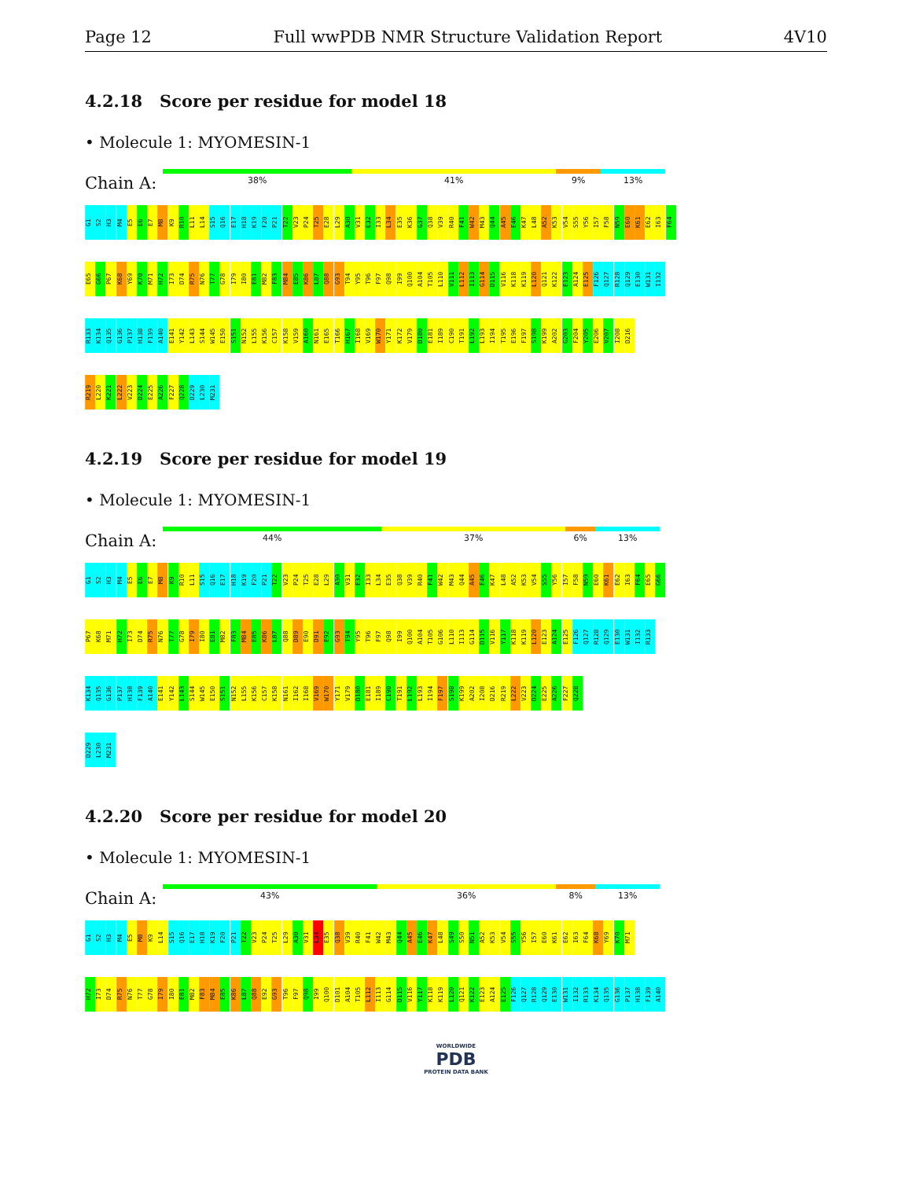Page 12 Full wwPDB NMR Structure Validation Report 4V10
4.2.18 Score per residue for model 18
• Molecule 1: MYOMESIN-1
Chain A:
38% 41% 9% 13%
G1
S2
H3
M4
E5
E6
E7
M8
K9
R10
L11
L14
S15
Q16
E17
H18
K19
F20
P21
T22
V23
P24
T25
E28
L29
A30
V31
E32
I33
L34
E35
K36
G37
Q38
V39
R40
F41
W42
M43
Q44
A45
E46
K47
L48
A52
K53
V54
S55
Y56
I57
F58
N59
E60
K61
E62
I63
F64
E65
G66
P67
K68
Y69
K70
M71
H72
I73
D74
R75
N76
T77
G78
I79
I80
E81
M82
F83
M84
E85
K86
L87
Q88
G93
T94
Y95
T96
F97
Q98
I99
Q100
A104
T105
L110
V111
L112
I113
G114
D115
V116
K118
K119
L120
Q121
K122
E123
A124
E125
F126
Q127
R128
Q129
E130
W131
I132
R133
K134
Q135
G136
P137
H138
F139
A140
E141
Y142
L143
S144
W145
E150
S151
N152
L155
K156
C157
K158
V159
A160
N161
E165
T166
H167
I168
V169
W170
Y171
K172
V179
D180
E181
I189
C190
T191
L192
L193
I194
T195
E196
F197
S198
K199
A202
G203
F204
Y205
E206
V207
I208
D216
R219
L220
K221
L222
V223
D224
E225
A226
F227
Q228
D229
L230
M231
4.2.19 Score per residue for model 19
• Molecule 1: MYOMESIN-1
Chain A:
44% 37% 6% 13%
G1
S2
H3
M4
E5
E6
E7
M8
K9
R10
L11
S15
Q16
E17
H18
K19
F20
P21
T22
V23
P24
T25
E28
L29
A30
V31
E32
I33
L34
E35
Q38
V39
R40
F41
W42
M43
Q44
A45
E46
K47
L48
A52
K53
V54
S55
Y56
I57
F58
N59
E60
K61
E62
I63
F64
E65
G66
P67
K68
M71
H72
I73
D74
R75
N76
T77
G78
I79
I80
E81
M82
F83
M84
E85
K86
L87
Q88
D89
E90
D91
E92
G93
T94
Y95
T96
F97
Q98
I99
Q100
A104
T105
G106
L110
I113
G114
D115
V116
Y117
K118
K119
L120
E123
A124
E125
F126
Q127
R128
Q129
E130
W131
I132
R133
K134
Q135
G136
P137
H138
F139
A140
E141
Y142
L143
S144
W145
E150
S151
N152
L155
K156
C157
K158
N161
I162
I168
V169
W170
Y171
V179
D180
E181
I189
C190
T191
L192
L193
I194
F197
S198
K199
A202
I208
D216
R219
L222
V223
D224
E225
A226
F227
Q228
D229
L230
M231
4.2.20 Score per residue for model 20
• Molecule 1: MYOMESIN-1
Chain A:
43% 36% 8% 13%
G1
S2
H3
M4
E5
M8
K9
L14
S15
Q16
E17
H18
K19
F20
P21
T22
V23
P24
T25
L29
A30
V31
L34
E35
Q38
V39
R40
F41
W42
M43
Q44
A45
E46
K47
L48
S49
S50
N51
A52
K53
V54
S55
Y56
I57
E60
K61
E62
I63
F64
K68
Y69
K70
M71
H72
I73
D74
R75
N76
T77
G78
I79
I80
E81
M82
F83
M84
E85
K86
L87
Q88
E92
G93
T96
F97
Q98
I99
Q100
D101
A104
T105
L112
I113
G114
D115
V116
Y117
K118
K119
L120
Q121
K122
E123
A124
E125
F126
Q127
R128
Q129
E130
W131
I132
R133
K134
Q135
G136
P137
H138
F139
A140
WORLDWIDE
PDB
PROTEIN DATA BANK